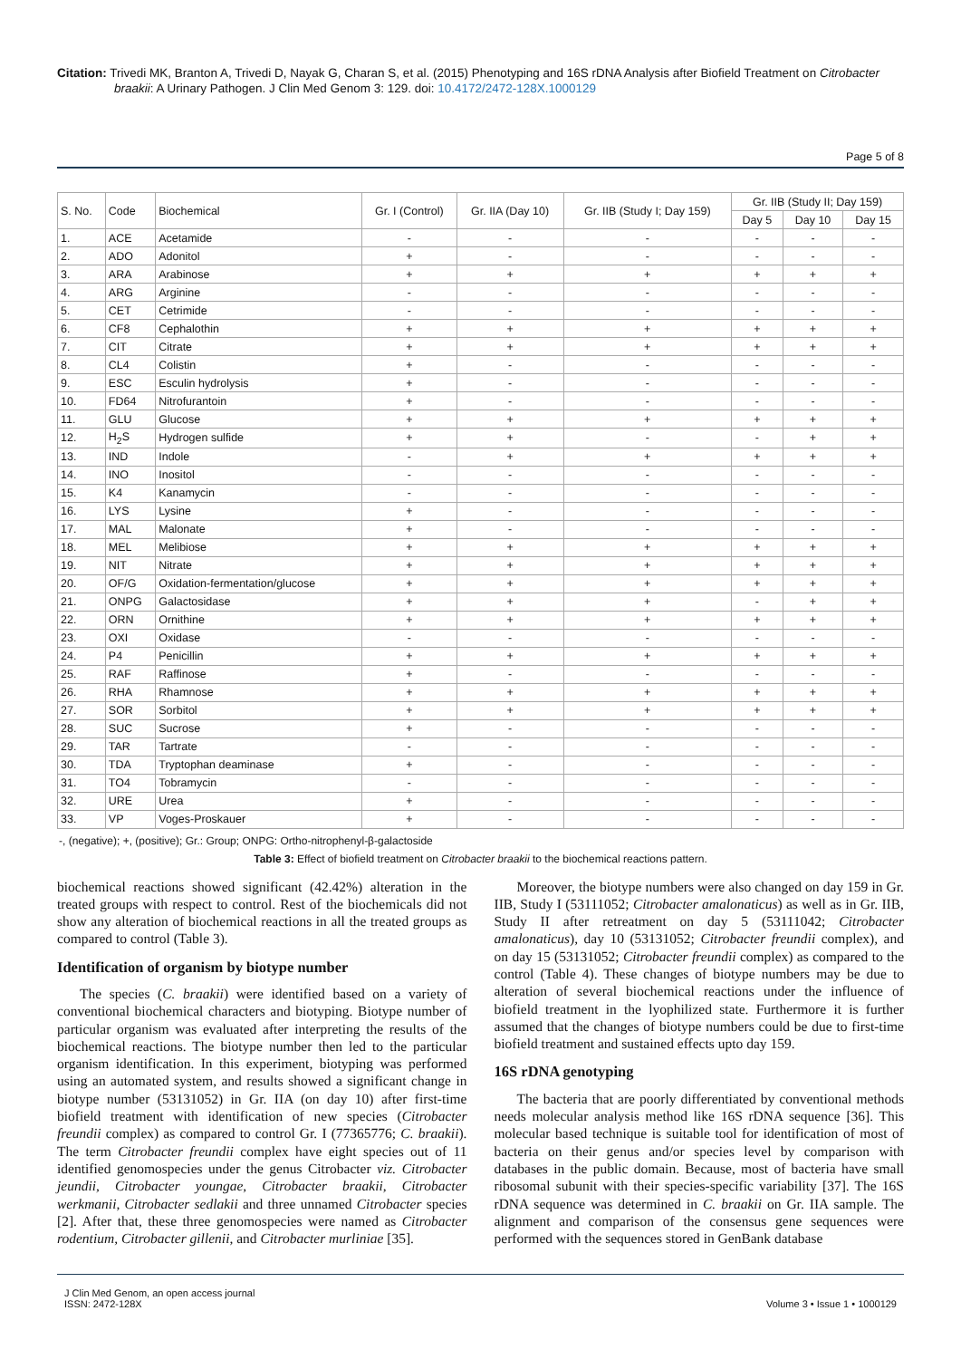Citation: Trivedi MK, Branton A, Trivedi D, Nayak G, Charan S, et al. (2015) Phenotyping and 16S rDNA Analysis after Biofield Treatment on Citrobacter braakii: A Urinary Pathogen. J Clin Med Genom 3: 129. doi: 10.4172/2472-128X.1000129
Page 5 of 8
| S. No. | Code | Biochemical | Gr. I (Control) | Gr. IIA (Day 10) | Gr. IIB (Study I; Day 159) | Gr. IIB (Study II; Day 159) | | |
| --- | --- | --- | --- | --- | --- | --- | --- | --- |
| | | | | | | Day 5 | Day 10 | Day 15 |
| 1. | ACE | Acetamide | - | - | - | - | - | - |
| 2. | ADO | Adonitol | + | - | - | - | - | - |
| 3. | ARA | Arabinose | + | + | + | + | + | + |
| 4. | ARG | Arginine | - | - | - | - | - | - |
| 5. | CET | Cetrimide | - | - | - | - | - | - |
| 6. | CF8 | Cephalothin | + | + | + | + | + | + |
| 7. | CIT | Citrate | + | + | + | + | + | + |
| 8. | CL4 | Colistin | + | - | - | - | - | - |
| 9. | ESC | Esculin hydrolysis | + | - | - | - | - | - |
| 10. | FD64 | Nitrofurantoin | + | - | - | - | - | - |
| 11. | GLU | Glucose | + | + | + | + | + | + |
| 12. | H<sub>2</sub>S | Hydrogen sulfide | + | + | - | - | + | + |
| 13. | IND | Indole | - | + | + | + | + | + |
| 14. | INO | Inositol | - | - | - | - | - | - |
| 15. | K4 | Kanamycin | - | - | - | - | - | - |
| 16. | LYS | Lysine | + | - | - | - | - | - |
| 17. | MAL | Malonate | + | - | - | - | - | - |
| 18. | MEL | Melibiose | + | + | + | + | + | + |
| 19. | NIT | Nitrate | + | + | + | + | + | + |
| 20. | OF/G | Oxidation-fermentation/glucose | + | + | + | + | + | + |
| 21. | ONPG | Galactosidase | + | + | + | - | + | + |
| 22. | ORN | Ornithine | + | + | + | + | + | + |
| 23. | OXI | Oxidase | - | - | - | - | - | - |
| 24. | P4 | Penicillin | + | + | + | + | + | + |
| 25. | RAF | Raffinose | + | - | - | - | - | - |
| 26. | RHA | Rhamnose | + | + | + | + | + | + |
| 27. | SOR | Sorbitol | + | + | + | + | + | + |
| 28. | SUC | Sucrose | + | - | - | - | - | - |
| 29. | TAR | Tartrate | - | - | - | - | - | - |
| 30. | TDA | Tryptophan deaminase | + | - | - | - | - | - |
| 31. | TO4 | Tobramycin | - | - | - | - | - | - |
| 32. | URE | Urea | + | - | - | - | - | - |
| 33. | VP | Voges-Proskauer | + | - | - | - | - | - |
-, (negative); +, (positive); Gr.: Group; ONPG: Ortho-nitrophenyl-β-galactoside
Table 3: Effect of biofield treatment on Citrobacter braakii to the biochemical reactions pattern.
biochemical reactions showed significant (42.42%) alteration in the treated groups with respect to control. Rest of the biochemicals did not show any alteration of biochemical reactions in all the treated groups as compared to control (Table 3).
Identification of organism by biotype number
The species (C. braakii) were identified based on a variety of conventional biochemical characters and biotyping. Biotype number of particular organism was evaluated after interpreting the results of the biochemical reactions. The biotype number then led to the particular organism identification. In this experiment, biotyping was performed using an automated system, and results showed a significant change in biotype number (53131052) in Gr. IIA (on day 10) after first-time biofield treatment with identification of new species (Citrobacter freundii complex) as compared to control Gr. I (77365776; C. braakii). The term Citrobacter freundii complex have eight species out of 11 identified genomospecies under the genus Citrobacter viz. Citrobacter jeundii, Citrobacter youngae, Citrobacter braakii, Citrobacter werkmanii, Citrobacter sedlakii and three unnamed Citrobacter species [2]. After that, these three genomospecies were named as Citrobacter rodentium, Citrobacter gillenii, and Citrobacter murliniae [35].
Moreover, the biotype numbers were also changed on day 159 in Gr. IIB, Study I (53111052; Citrobacter amalonaticus) as well as in Gr. IIB, Study II after retreatment on day 5 (53111042; Citrobacter amalonaticus), day 10 (53131052; Citrobacter freundii complex), and on day 15 (53131052; Citrobacter freundii complex) as compared to the control (Table 4). These changes of biotype numbers may be due to alteration of several biochemical reactions under the influence of biofield treatment in the lyophilized state. Furthermore it is further assumed that the changes of biotype numbers could be due to first-time biofield treatment and sustained effects upto day 159.
16S rDNA genotyping
The bacteria that are poorly differentiated by conventional methods needs molecular analysis method like 16S rDNA sequence [36]. This molecular based technique is suitable tool for identification of most of bacteria on their genus and/or species level by comparison with databases in the public domain. Because, most of bacteria have small ribosomal subunit with their species-specific variability [37]. The 16S rDNA sequence was determined in C. braakii on Gr. IIA sample. The alignment and comparison of the consensus gene sequences were performed with the sequences stored in GenBank database
J Clin Med Genom, an open access journal
ISSN: 2472-128X
Volume 3 • Issue 1 • 1000129